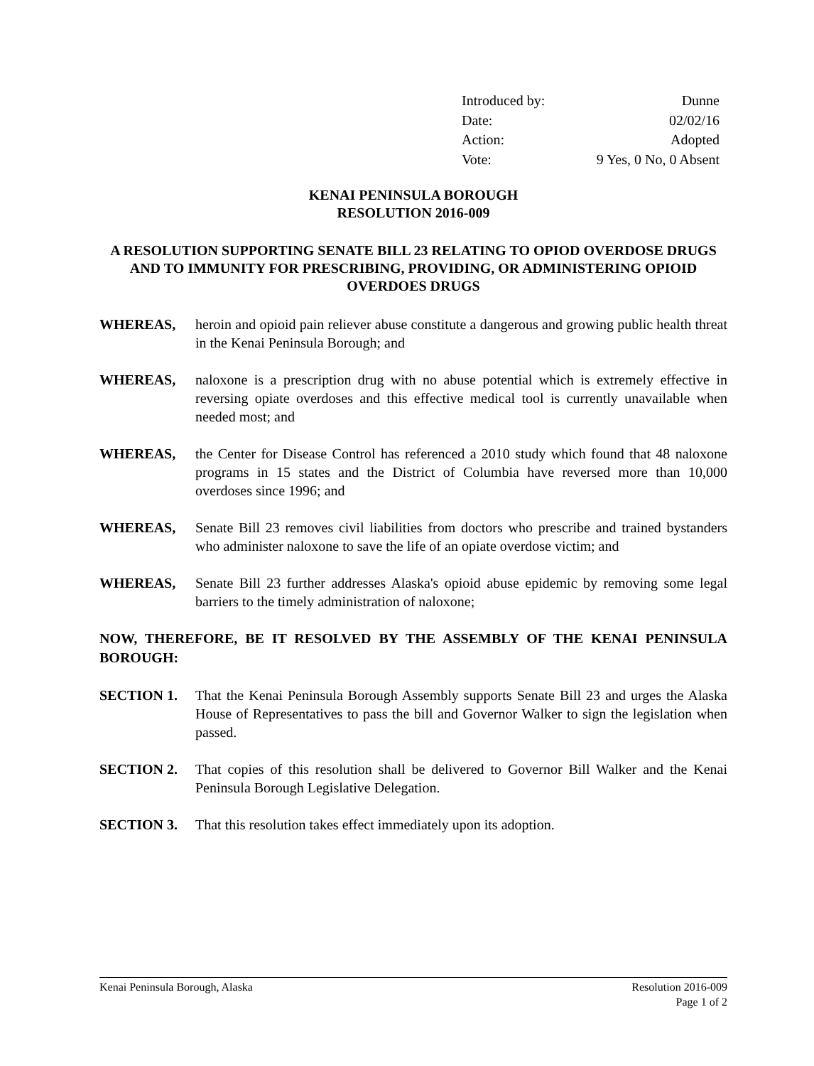Introduced by: Dunne
Date: 02/02/16
Action: Adopted
Vote: 9 Yes, 0 No, 0 Absent
KENAI PENINSULA BOROUGH
RESOLUTION 2016-009
A RESOLUTION SUPPORTING SENATE BILL 23 RELATING TO OPIOD OVERDOSE DRUGS AND TO IMMUNITY FOR PRESCRIBING, PROVIDING, OR ADMINISTERING OPIOID OVERDOES DRUGS
WHEREAS, heroin and opioid pain reliever abuse constitute a dangerous and growing public health threat in the Kenai Peninsula Borough; and
WHEREAS, naloxone is a prescription drug with no abuse potential which is extremely effective in reversing opiate overdoses and this effective medical tool is currently unavailable when needed most; and
WHEREAS, the Center for Disease Control has referenced a 2010 study which found that 48 naloxone programs in 15 states and the District of Columbia have reversed more than 10,000 overdoses since 1996; and
WHEREAS, Senate Bill 23 removes civil liabilities from doctors who prescribe and trained bystanders who administer naloxone to save the life of an opiate overdose victim; and
WHEREAS, Senate Bill 23 further addresses Alaska's opioid abuse epidemic by removing some legal barriers to the timely administration of naloxone;
NOW, THEREFORE, BE IT RESOLVED BY THE ASSEMBLY OF THE KENAI PENINSULA BOROUGH:
SECTION 1. That the Kenai Peninsula Borough Assembly supports Senate Bill 23 and urges the Alaska House of Representatives to pass the bill and Governor Walker to sign the legislation when passed.
SECTION 2. That copies of this resolution shall be delivered to Governor Bill Walker and the Kenai Peninsula Borough Legislative Delegation.
SECTION 3. That this resolution takes effect immediately upon its adoption.
Kenai Peninsula Borough, Alaska Resolution 2016-009
Page 1 of 2